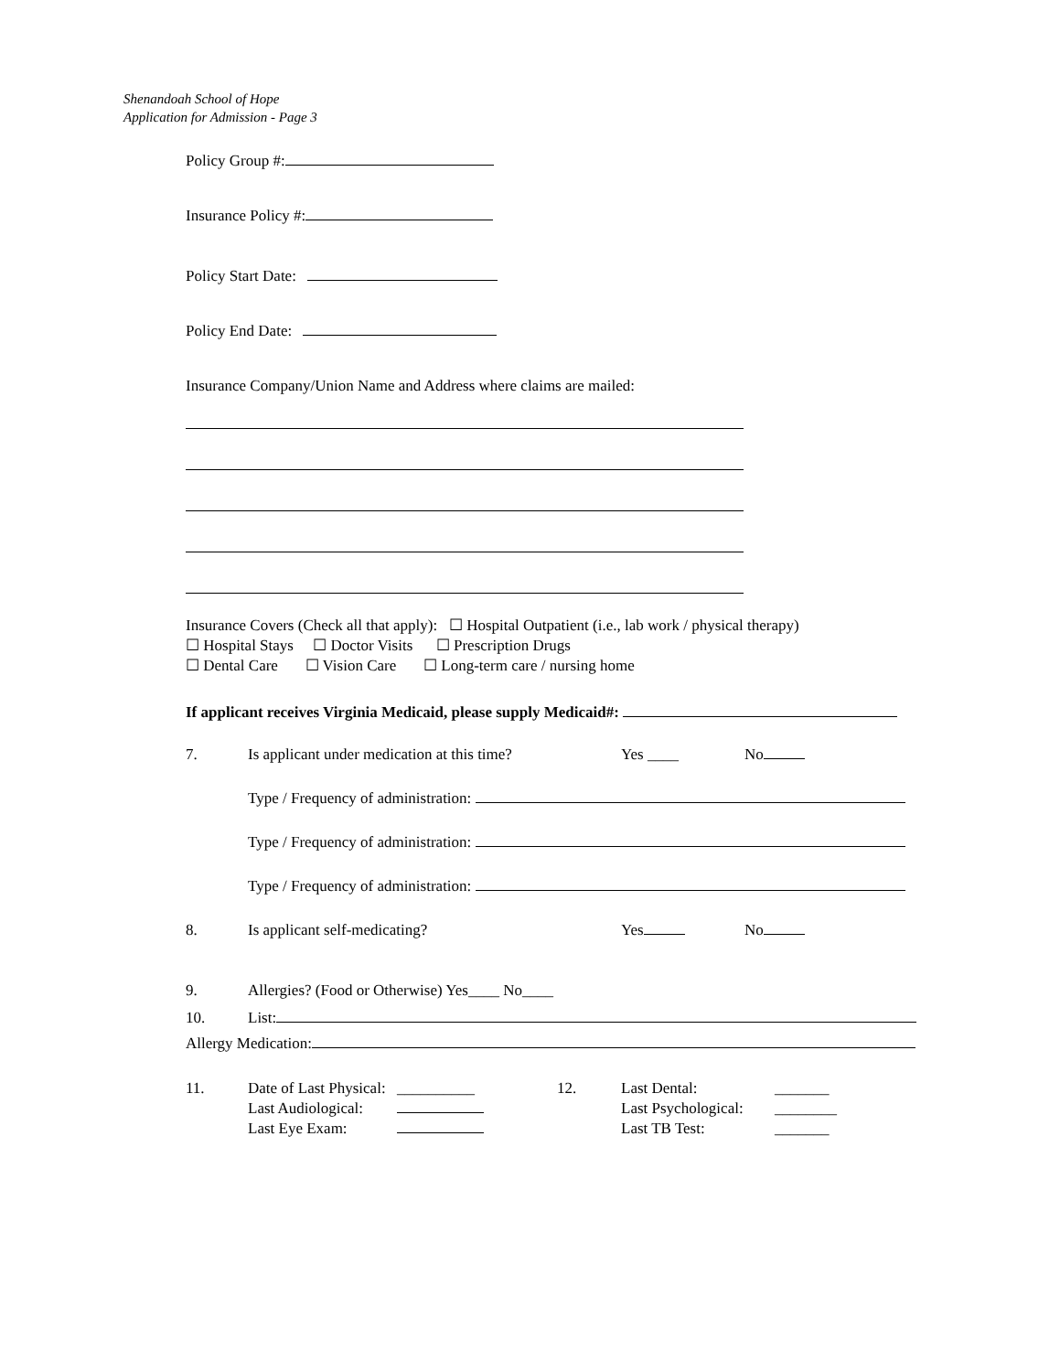Shenandoah School of Hope
Application for Admission - Page 3
Policy Group #:
Insurance Policy #:
Policy Start Date:
Policy End Date:
Insurance Company/Union Name and Address where claims are mailed:
Insurance Covers (Check all that apply): ☐ Hospital Outpatient (i.e., lab work / physical therapy)
☐ Hospital Stays ☐ Doctor Visits ☐ Prescription Drugs
☐ Dental Care ☐ Vision Care ☐ Long-term care / nursing home
If applicant receives Virginia Medicaid, please supply Medicaid#:
7. Is applicant under medication at this time? Yes ____ No
Type / Frequency of administration:
Type / Frequency of administration:
Type / Frequency of administration:
8. Is applicant self-medicating? Yes No
9. Allergies? (Food or Otherwise) Yes____ No____
10. List:
Allergy Medication:
11. Date of Last Physical:
Last Audiological:
Last Eye Exam: __________
12. Last Dental:
Last Psychological:
Last TB Test: _______
________
_______